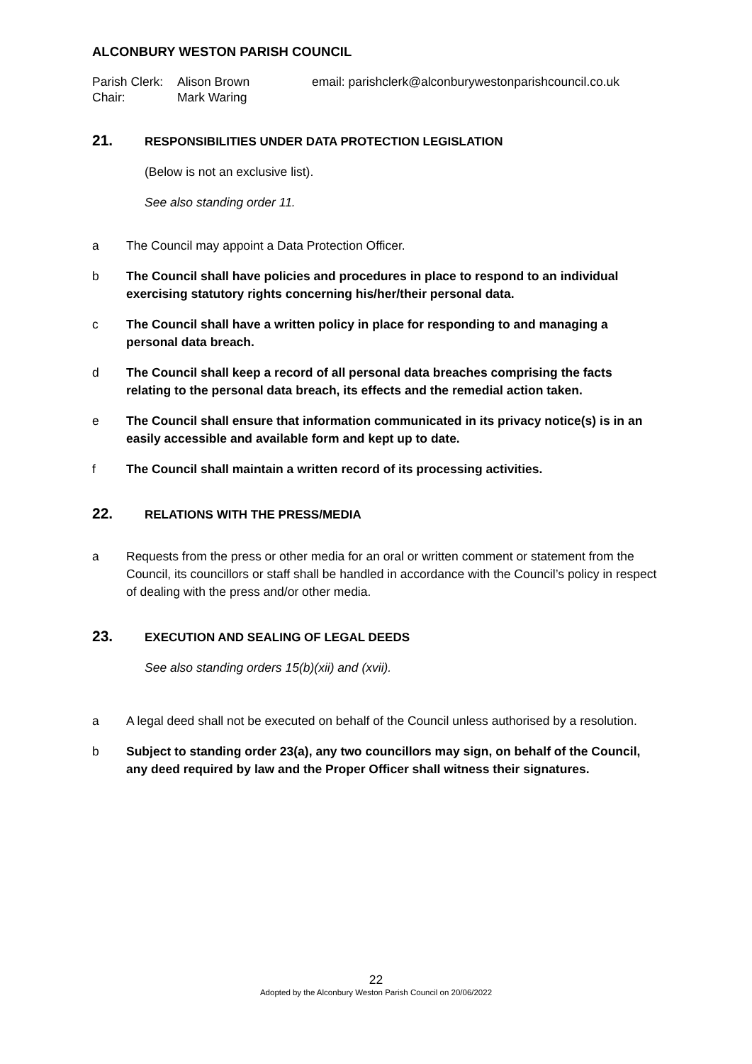ALCONBURY WESTON PARISH COUNCIL
Parish Clerk: Alison Brown email: parishclerk@alconburywestonparishcouncil.co.uk Chair: Mark Waring
21. RESPONSIBILITIES UNDER DATA PROTECTION LEGISLATION
(Below is not an exclusive list).
See also standing order 11.
a The Council may appoint a Data Protection Officer.
b The Council shall have policies and procedures in place to respond to an individual exercising statutory rights concerning his/her/their personal data.
c The Council shall have a written policy in place for responding to and managing a personal data breach.
d The Council shall keep a record of all personal data breaches comprising the facts relating to the personal data breach, its effects and the remedial action taken.
e The Council shall ensure that information communicated in its privacy notice(s) is in an easily accessible and available form and kept up to date.
f The Council shall maintain a written record of its processing activities.
22. RELATIONS WITH THE PRESS/MEDIA
a Requests from the press or other media for an oral or written comment or statement from the Council, its councillors or staff shall be handled in accordance with the Council’s policy in respect of dealing with the press and/or other media.
23. EXECUTION AND SEALING OF LEGAL DEEDS
See also standing orders 15(b)(xii) and (xvii).
a A legal deed shall not be executed on behalf of the Council unless authorised by a resolution.
b Subject to standing order 23(a), any two councillors may sign, on behalf of the Council, any deed required by law and the Proper Officer shall witness their signatures.
22
Adopted by the Alconbury Weston Parish Council on 20/06/2022